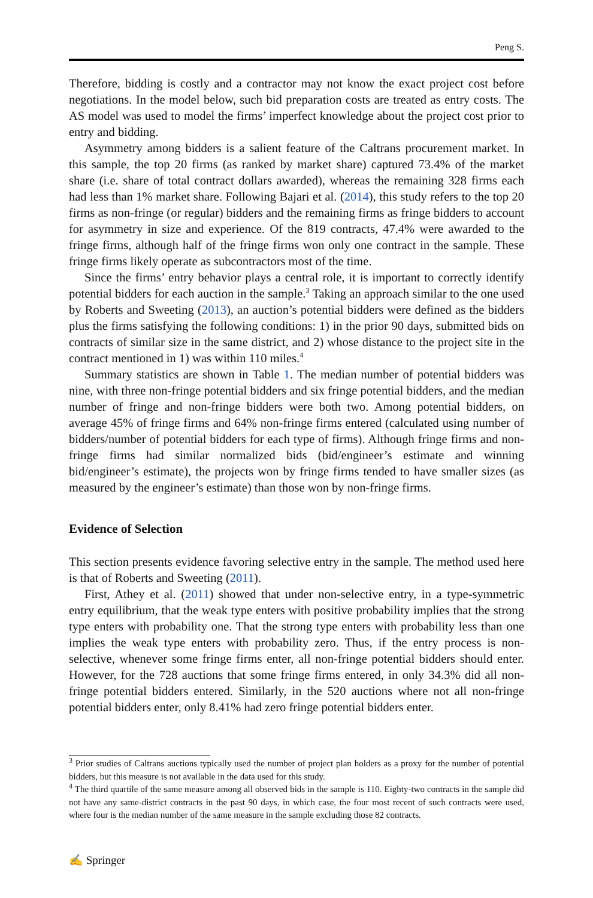Peng S.
Therefore, bidding is costly and a contractor may not know the exact project cost before negotiations. In the model below, such bid preparation costs are treated as entry costs. The AS model was used to model the firms’ imperfect knowledge about the project cost prior to entry and bidding.
Asymmetry among bidders is a salient feature of the Caltrans procurement market. In this sample, the top 20 firms (as ranked by market share) captured 73.4% of the market share (i.e. share of total contract dollars awarded), whereas the remaining 328 firms each had less than 1% market share. Following Bajari et al. (2014), this study refers to the top 20 firms as non-fringe (or regular) bidders and the remaining firms as fringe bidders to account for asymmetry in size and experience. Of the 819 contracts, 47.4% were awarded to the fringe firms, although half of the fringe firms won only one contract in the sample. These fringe firms likely operate as subcontractors most of the time.
Since the firms’ entry behavior plays a central role, it is important to correctly identify potential bidders for each auction in the sample.<sup>3</sup> Taking an approach similar to the one used by Roberts and Sweeting (2013), an auction’s potential bidders were defined as the bidders plus the firms satisfying the following conditions: 1) in the prior 90 days, submitted bids on contracts of similar size in the same district, and 2) whose distance to the project site in the contract mentioned in 1) was within 110 miles.<sup>4</sup>
Summary statistics are shown in Table 1. The median number of potential bidders was nine, with three non-fringe potential bidders and six fringe potential bidders, and the median number of fringe and non-fringe bidders were both two. Among potential bidders, on average 45% of fringe firms and 64% non-fringe firms entered (calculated using number of bidders/number of potential bidders for each type of firms). Although fringe firms and non-fringe firms had similar normalized bids (bid/engineer’s estimate and winning bid/engineer’s estimate), the projects won by fringe firms tended to have smaller sizes (as measured by the engineer’s estimate) than those won by non-fringe firms.
Evidence of Selection
This section presents evidence favoring selective entry in the sample. The method used here is that of Roberts and Sweeting (2011).
First, Athey et al. (2011) showed that under non-selective entry, in a type-symmetric entry equilibrium, that the weak type enters with positive probability implies that the strong type enters with probability one. That the strong type enters with probability less than one implies the weak type enters with probability zero. Thus, if the entry process is non-selective, whenever some fringe firms enter, all non-fringe potential bidders should enter. However, for the 728 auctions that some fringe firms entered, in only 34.3% did all non-fringe potential bidders entered. Similarly, in the 520 auctions where not all non-fringe potential bidders enter, only 8.41% had zero fringe potential bidders enter.
<sup>3</sup> Prior studies of Caltrans auctions typically used the number of project plan holders as a proxy for the number of potential bidders, but this measure is not available in the data used for this study.
<sup>4</sup> The third quartile of the same measure among all observed bids in the sample is 110. Eighty-two contracts in the sample did not have any same-district contracts in the past 90 days, in which case, the four most recent of such contracts were used, where four is the median number of the same measure in the sample excluding those 82 contracts.
✍ Springer